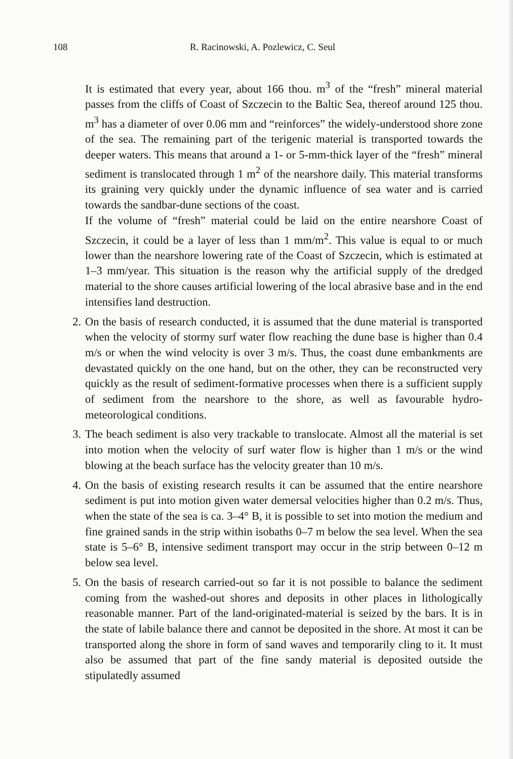108 R. Racinowski, A. Pozlewicz, C. Seul
It is estimated that every year, about 166 thou. m<sup>3</sup> of the “fresh” mineral material passes from the cliffs of Coast of Szczecin to the Baltic Sea, thereof around 125 thou. m<sup>3</sup> has a diameter of over 0.06 mm and “reinforces” the widely-understood shore zone of the sea. The remaining part of the terigenic material is transported towards the deeper waters. This means that around a 1- or 5-mm-thick layer of the “fresh” mineral sediment is translocated through 1 m<sup>2</sup> of the nearshore daily. This material transforms its graining very quickly under the dynamic influence of sea water and is carried towards the sandbar-dune sections of the coast.
If the volume of “fresh” material could be laid on the entire nearshore Coast of Szczecin, it could be a layer of less than 1 mm/m<sup>2</sup>. This value is equal to or much lower than the nearshore lowering rate of the Coast of Szczecin, which is estimated at 1–3 mm/year. This situation is the reason why the artificial supply of the dredged material to the shore causes artificial lowering of the local abrasive base and in the end intensifies land destruction.
2. On the basis of research conducted, it is assumed that the dune material is transported when the velocity of stormy surf water flow reaching the dune base is higher than 0.4 m/s or when the wind velocity is over 3 m/s. Thus, the coast dune embankments are devastated quickly on the one hand, but on the other, they can be reconstructed very quickly as the result of sediment-formative processes when there is a sufficient supply of sediment from the nearshore to the shore, as well as favourable hydro-meteorological conditions.
3. The beach sediment is also very trackable to translocate. Almost all the material is set into motion when the velocity of surf water flow is higher than 1 m/s or the wind blowing at the beach surface has the velocity greater than 10 m/s.
4. On the basis of existing research results it can be assumed that the entire nearshore sediment is put into motion given water demersal velocities higher than 0.2 m/s. Thus, when the state of the sea is ca. 3–4° B, it is possible to set into motion the medium and fine grained sands in the strip within isobaths 0–7 m below the sea level. When the sea state is 5–6° B, intensive sediment transport may occur in the strip between 0–12 m below sea level.
5. On the basis of research carried-out so far it is not possible to balance the sediment coming from the washed-out shores and deposits in other places in lithologically reasonable manner. Part of the land-originated-material is seized by the bars. It is in the state of labile balance there and cannot be deposited in the shore. At most it can be transported along the shore in form of sand waves and temporarily cling to it. It must also be assumed that part of the fine sandy material is deposited outside the stipulatedly assumed